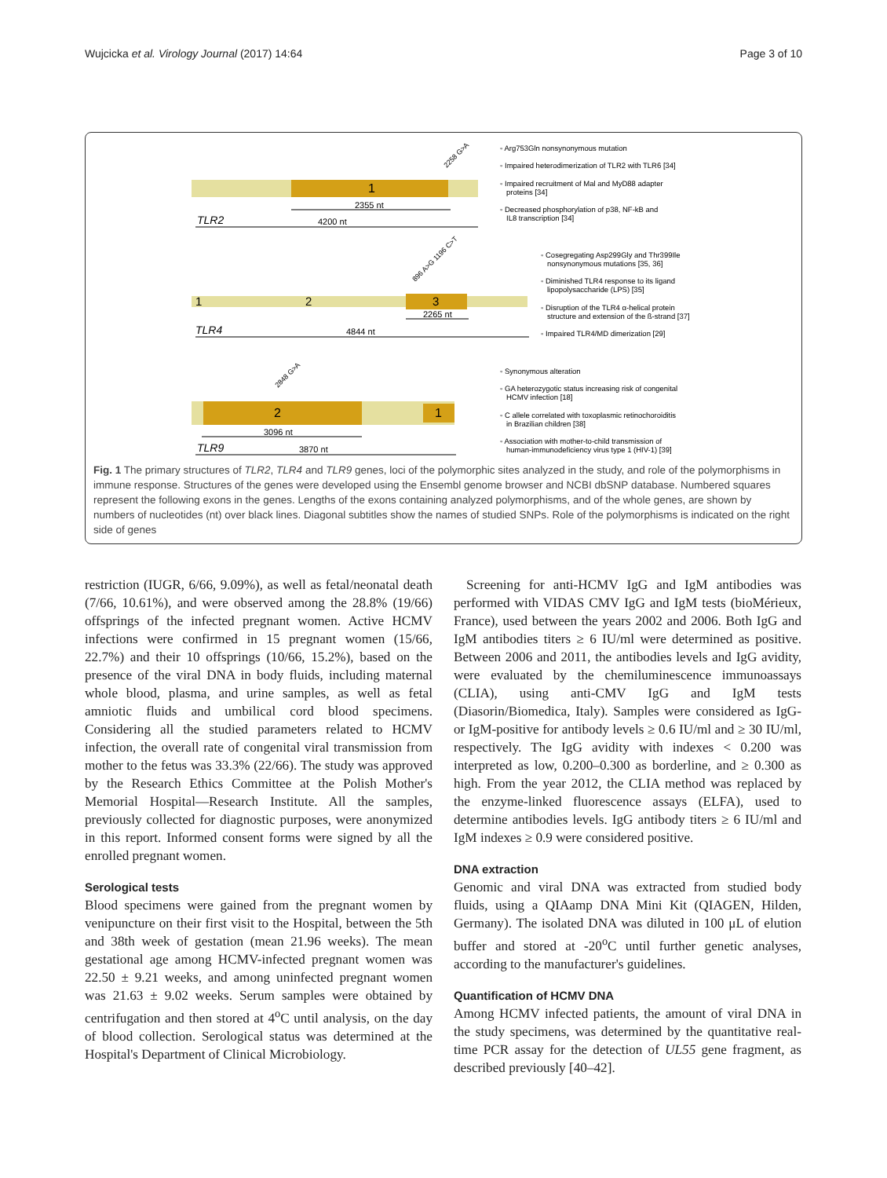Wujcicka et al. Virology Journal (2017) 14:64 Page 3 of 10
1
2355 nt
TLR2
4200 nt
2258 G>A
1
2
3
2265 nt
TLR4
4844 nt
896 A>G 1196 C>T
2
1
3096 nt
TLR9
3870 nt
2848 G>A
◦ Arg753Gln nonsynonymous mutation
◦ Impaired heterodimerization of TLR2 with TLR6 [34]
◦ Impaired recruitment of Mal and MyD88 adapter
proteins [34]
◦ Decreased phosphorylation of p38, NF-kB and
IL8 transcription [34]
◦ Cosegregating Asp299Gly and Thr399Ile
nonsynonymous mutations [35, 36]
◦ Diminished TLR4 response to its ligand
lipopolysaccharide (LPS) [35]
◦ Disruption of the TLR4 α-helical protein
structure and extension of the ß-strand [37]
◦ Impaired TLR4/MD dimerization [29]
◦ Synonymous alteration
◦ GA heterozygotic status increasing risk of congenital
HCMV infection [18]
◦ C allele correlated with toxoplasmic retinochoroiditis
in Brazilian children [38]
◦ Association with mother-to-child transmission of
human-immunodeficiency virus type 1 (HIV-1) [39]
Fig. 1 The primary structures of TLR2, TLR4 and TLR9 genes, loci of the polymorphic sites analyzed in the study, and role of the polymorphisms in immune response. Structures of the genes were developed using the Ensembl genome browser and NCBI dbSNP database. Numbered squares represent the following exons in the genes. Lengths of the exons containing analyzed polymorphisms, and of the whole genes, are shown by numbers of nucleotides (nt) over black lines. Diagonal subtitles show the names of studied SNPs. Role of the polymorphisms is indicated on the right side of genes
restriction (IUGR, 6/66, 9.09%), as well as fetal/neonatal death (7/66, 10.61%), and were observed among the 28.8% (19/66) offsprings of the infected pregnant women. Active HCMV infections were confirmed in 15 pregnant women (15/66, 22.7%) and their 10 offsprings (10/66, 15.2%), based on the presence of the viral DNA in body fluids, including maternal whole blood, plasma, and urine samples, as well as fetal amniotic fluids and umbilical cord blood specimens. Considering all the studied parameters related to HCMV infection, the overall rate of congenital viral transmission from mother to the fetus was 33.3% (22/66). The study was approved by the Research Ethics Committee at the Polish Mother's Memorial Hospital—Research Institute. All the samples, previously collected for diagnostic purposes, were anonymized in this report. Informed consent forms were signed by all the enrolled pregnant women.
Serological tests
Blood specimens were gained from the pregnant women by venipuncture on their first visit to the Hospital, between the 5th and 38th week of gestation (mean 21.96 weeks). The mean gestational age among HCMV-infected pregnant women was 22.50 ± 9.21 weeks, and among uninfected pregnant women was 21.63 ± 9.02 weeks. Serum samples were obtained by centrifugation and then stored at 4<sup>o</sup>C until analysis, on the day of blood collection. Serological status was determined at the Hospital's Department of Clinical Microbiology.
Screening for anti-HCMV IgG and IgM antibodies was performed with VIDAS CMV IgG and IgM tests (bioMérieux, France), used between the years 2002 and 2006. Both IgG and IgM antibodies titers ≥ 6 IU/ml were determined as positive. Between 2006 and 2011, the antibodies levels and IgG avidity, were evaluated by the chemiluminescence immunoassays (CLIA), using anti-CMV IgG and IgM tests (Diasorin/Biomedica, Italy). Samples were considered as IgG- or IgM-positive for antibody levels ≥ 0.6 IU/ml and ≥ 30 IU/ml, respectively. The IgG avidity with indexes < 0.200 was interpreted as low, 0.200–0.300 as borderline, and ≥ 0.300 as high. From the year 2012, the CLIA method was replaced by the enzyme-linked fluorescence assays (ELFA), used to determine antibodies levels. IgG antibody titers ≥ 6 IU/ml and IgM indexes ≥ 0.9 were considered positive.
DNA extraction
Genomic and viral DNA was extracted from studied body fluids, using a QIAamp DNA Mini Kit (QIAGEN, Hilden, Germany). The isolated DNA was diluted in 100 μL of elution buffer and stored at -20<sup>o</sup>C until further genetic analyses, according to the manufacturer's guidelines.
Quantification of HCMV DNA
Among HCMV infected patients, the amount of viral DNA in the study specimens, was determined by the quantitative real-time PCR assay for the detection of UL55 gene fragment, as described previously [40–42].